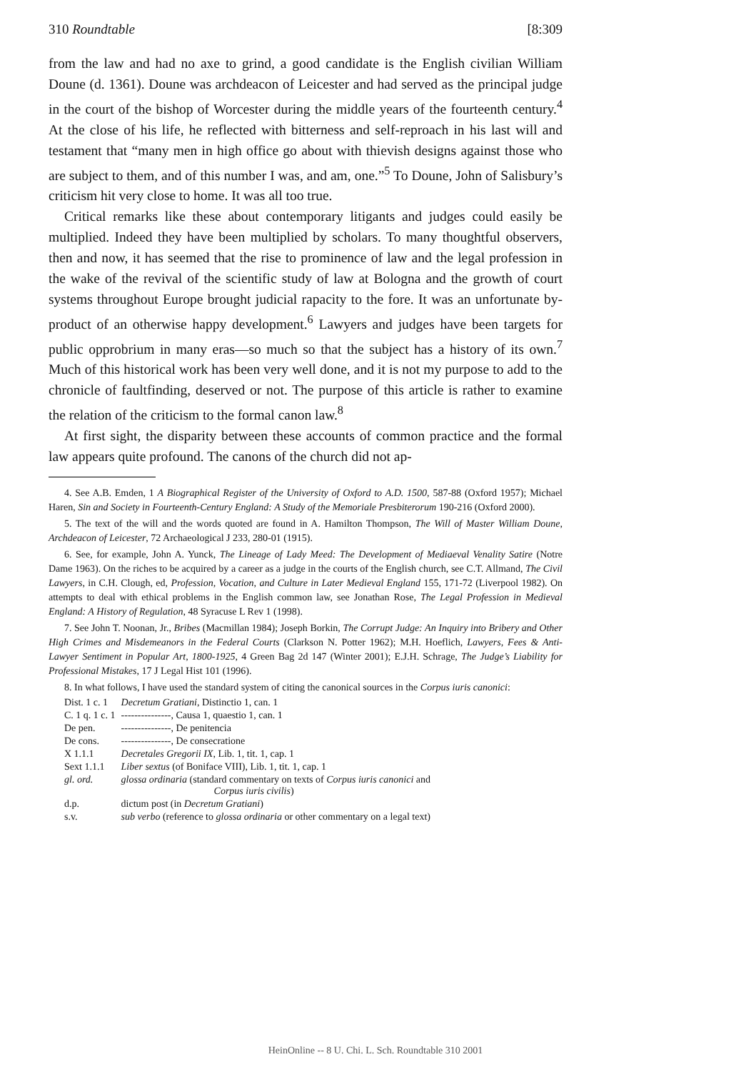310 Roundtable [8:309
from the law and had no axe to grind, a good candidate is the English civilian William Doune (d. 1361). Doune was archdeacon of Leicester and had served as the principal judge in the court of the bishop of Worcester during the middle years of the fourteenth century.<sup>4</sup> At the close of his life, he reflected with bitterness and self-reproach in his last will and testament that “many men in high office go about with thievish designs against those who are subject to them, and of this number I was, and am, one.”<sup>5</sup> To Doune, John of Salisbury’s criticism hit very close to home. It was all too true.
Critical remarks like these about contemporary litigants and judges could easily be multiplied. Indeed they have been multiplied by scholars. To many thoughtful observers, then and now, it has seemed that the rise to prominence of law and the legal profession in the wake of the revival of the scientific study of law at Bologna and the growth of court systems throughout Europe brought judicial rapacity to the fore. It was an unfortunate by-product of an otherwise happy development.<sup>6</sup> Lawyers and judges have been targets for public opprobrium in many eras—so much so that the subject has a history of its own.<sup>7</sup> Much of this historical work has been very well done, and it is not my purpose to add to the chronicle of faultfinding, deserved or not. The purpose of this article is rather to examine the relation of the criticism to the formal canon law.<sup>8</sup>
At first sight, the disparity between these accounts of common practice and the formal law appears quite profound. The canons of the church did not ap-
4. See A.B. Emden, 1 A Biographical Register of the University of Oxford to A.D. 1500, 587-88 (Oxford 1957); Michael Haren, Sin and Society in Fourteenth-Century England: A Study of the Memoriale Presbiterorum 190-216 (Oxford 2000).
5. The text of the will and the words quoted are found in A. Hamilton Thompson, The Will of Master William Doune, Archdeacon of Leicester, 72 Archaeological J 233, 280-01 (1915).
6. See, for example, John A. Yunck, The Lineage of Lady Meed: The Development of Mediaeval Venality Satire (Notre Dame 1963). On the riches to be acquired by a career as a judge in the courts of the English church, see C.T. Allmand, The Civil Lawyers, in C.H. Clough, ed, Profession, Vocation, and Culture in Later Medieval England 155, 171-72 (Liverpool 1982). On attempts to deal with ethical problems in the English common law, see Jonathan Rose, The Legal Profession in Medieval England: A History of Regulation, 48 Syracuse L Rev 1 (1998).
7. See John T. Noonan, Jr., Bribes (Macmillan 1984); Joseph Borkin, The Corrupt Judge: An Inquiry into Bribery and Other High Crimes and Misdemeanors in the Federal Courts (Clarkson N. Potter 1962); M.H. Hoeflich, Lawyers, Fees & Anti-Lawyer Sentiment in Popular Art, 1800-1925, 4 Green Bag 2d 147 (Winter 2001); E.J.H. Schrage, The Judge’s Liability for Professional Mistakes, 17 J Legal Hist 101 (1996).
8. In what follows, I have used the standard system of citing the canonical sources in the Corpus iuris canonici:
| Dist. 1 c. 1 | Decretum Gratiani , Distinctio 1, can. 1 |
| C. 1 q. 1 c. 1 | ---------------, Causa 1, quaestio 1, can. 1 |
| De pen. | ---------------, De penitencia |
| De cons. | ---------------, De consecratione |
| X 1.1.1 | Decretales Gregorii IX , Lib. 1, tit. 1, cap. 1 |
| Sext 1.1.1 | Liber sextus (of Boniface VIII), Lib. 1, tit. 1, cap. 1 |
| gl. ord. | glossa ordinaria (standard commentary on texts of Corpus iuris canonici and Corpus iuris civilis ) |
| d.p. | dictum post (in Decretum Gratiani ) |
| s.v. | sub verbo (reference to glossa ordinaria or other commentary on a legal text) |
HeinOnline -- 8 U. Chi. L. Sch. Roundtable 310 2001